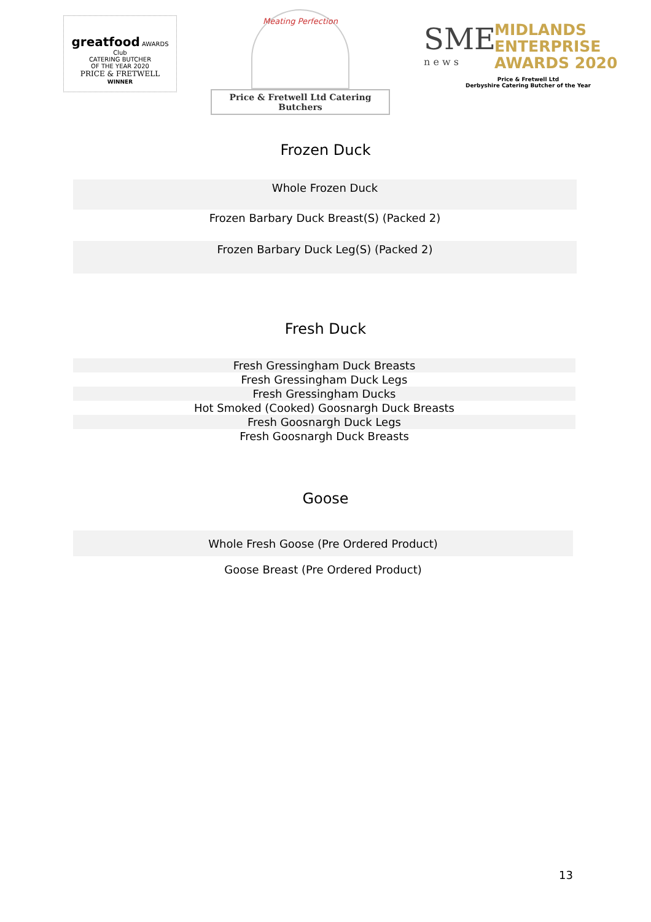greatfood AWARDS Club
CATERING BUTCHER
OF THE YEAR 2020
PRICE & FRETWELL
WINNER
Meating Perfection
Price & Fretwell Ltd Catering Butchers
SME
n e w s
MIDLANDS
ENTERPRISE
AWARDS 2020
Price & Fretwell Ltd
Derbyshire Catering Butcher of the Year
Frozen Duck
| Whole Frozen Duck |
| Frozen Barbary Duck Breast(S) (Packed 2) |
| Frozen Barbary Duck Leg(S) (Packed 2) |
Fresh Duck
| Fresh Gressingham Duck Breasts |
| Fresh Gressingham Duck Legs |
| Fresh Gressingham Ducks |
| Hot Smoked (Cooked) Goosnargh Duck Breasts |
| Fresh Goosnargh Duck Legs |
| Fresh Goosnargh Duck Breasts |
Goose
| Whole Fresh Goose (Pre Ordered Product) |
| Goose Breast (Pre Ordered Product) |
13